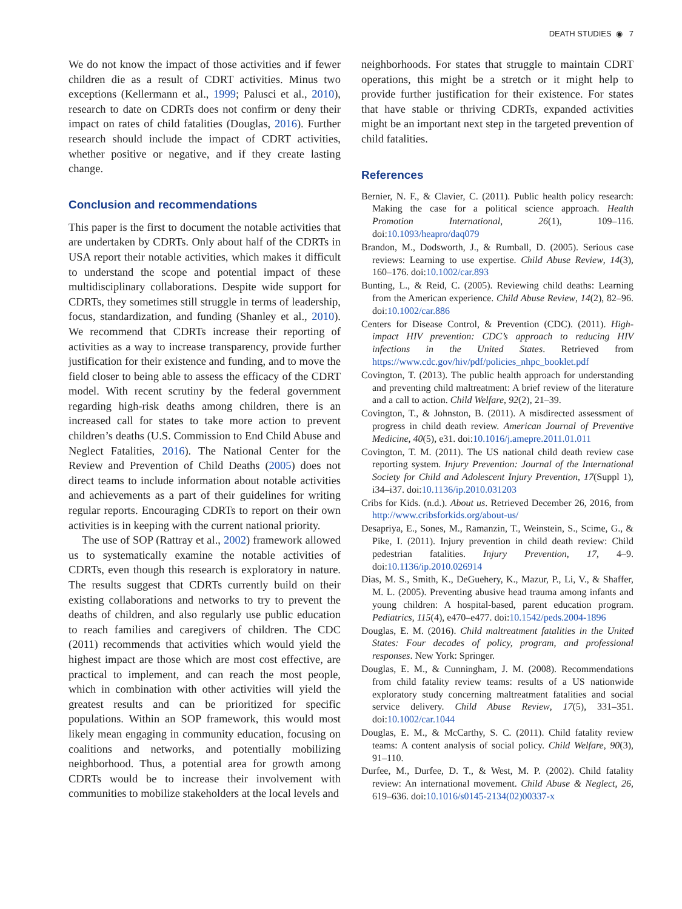DEATH STUDIES ◉ 7
We do not know the impact of those activities and if fewer children die as a result of CDRT activities. Minus two exceptions (Kellermann et al., 1999; Palusci et al., 2010), research to date on CDRTs does not confirm or deny their impact on rates of child fatalities (Douglas, 2016). Further research should include the impact of CDRT activities, whether positive or negative, and if they create lasting change.
Conclusion and recommendations
This paper is the first to document the notable activities that are undertaken by CDRTs. Only about half of the CDRTs in USA report their notable activities, which makes it difficult to understand the scope and potential impact of these multidisciplinary collaborations. Despite wide support for CDRTs, they sometimes still struggle in terms of leadership, focus, standardization, and funding (Shanley et al., 2010). We recommend that CDRTs increase their reporting of activities as a way to increase transparency, provide further justification for their existence and funding, and to move the field closer to being able to assess the efficacy of the CDRT model. With recent scrutiny by the federal government regarding high-risk deaths among children, there is an increased call for states to take more action to prevent children’s deaths (U.S. Commission to End Child Abuse and Neglect Fatalities, 2016). The National Center for the Review and Prevention of Child Deaths (2005) does not direct teams to include information about notable activities and achievements as a part of their guidelines for writing regular reports. Encouraging CDRTs to report on their own activities is in keeping with the current national priority.
The use of SOP (Rattray et al., 2002) framework allowed us to systematically examine the notable activities of CDRTs, even though this research is exploratory in nature. The results suggest that CDRTs currently build on their existing collaborations and networks to try to prevent the deaths of children, and also regularly use public education to reach families and caregivers of children. The CDC (2011) recommends that activities which would yield the highest impact are those which are most cost effective, are practical to implement, and can reach the most people, which in combination with other activities will yield the greatest results and can be prioritized for specific populations. Within an SOP framework, this would most likely mean engaging in community education, focusing on coalitions and networks, and potentially mobilizing neighborhood. Thus, a potential area for growth among CDRTs would be to increase their involvement with communities to mobilize stakeholders at the local levels and
neighborhoods. For states that struggle to maintain CDRT operations, this might be a stretch or it might help to provide further justification for their existence. For states that have stable or thriving CDRTs, expanded activities might be an important next step in the targeted prevention of child fatalities.
References
Bernier, N. F., & Clavier, C. (2011). Public health policy research: Making the case for a political science approach. Health Promotion International, 26(1), 109–116. doi:10.1093/heapro/daq079
Brandon, M., Dodsworth, J., & Rumball, D. (2005). Serious case reviews: Learning to use expertise. Child Abuse Review, 14(3), 160–176. doi:10.1002/car.893
Bunting, L., & Reid, C. (2005). Reviewing child deaths: Learning from the American experience. Child Abuse Review, 14(2), 82–96. doi:10.1002/car.886
Centers for Disease Control, & Prevention (CDC). (2011). High-impact HIV prevention: CDC’s approach to reducing HIV infections in the United States. Retrieved from https://www.cdc.gov/hiv/pdf/policies_nhpc_booklet.pdf
Covington, T. (2013). The public health approach for understanding and preventing child maltreatment: A brief review of the literature and a call to action. Child Welfare, 92(2), 21–39.
Covington, T., & Johnston, B. (2011). A misdirected assessment of progress in child death review. American Journal of Preventive Medicine, 40(5), e31. doi:10.1016/j.amepre.2011.01.011
Covington, T. M. (2011). The US national child death review case reporting system. Injury Prevention: Journal of the International Society for Child and Adolescent Injury Prevention, 17(Suppl 1), i34–i37. doi:10.1136/ip.2010.031203
Cribs for Kids. (n.d.). About us. Retrieved December 26, 2016, from http://www.cribsforkids.org/about-us/
Desapriya, E., Sones, M., Ramanzin, T., Weinstein, S., Scime, G., & Pike, I. (2011). Injury prevention in child death review: Child pedestrian fatalities. Injury Prevention, 17, 4–9. doi:10.1136/ip.2010.026914
Dias, M. S., Smith, K., DeGuehery, K., Mazur, P., Li, V., & Shaffer, M. L. (2005). Preventing abusive head trauma among infants and young children: A hospital-based, parent education program. Pediatrics, 115(4), e470–e477. doi:10.1542/peds.2004-1896
Douglas, E. M. (2016). Child maltreatment fatalities in the United States: Four decades of policy, program, and professional responses. New York: Springer.
Douglas, E. M., & Cunningham, J. M. (2008). Recommendations from child fatality review teams: results of a US nationwide exploratory study concerning maltreatment fatalities and social service delivery. Child Abuse Review, 17(5), 331–351. doi:10.1002/car.1044
Douglas, E. M., & McCarthy, S. C. (2011). Child fatality review teams: A content analysis of social policy. Child Welfare, 90(3), 91–110.
Durfee, M., Durfee, D. T., & West, M. P. (2002). Child fatality review: An international movement. Child Abuse & Neglect, 26, 619–636. doi:10.1016/s0145-2134(02)00337-x